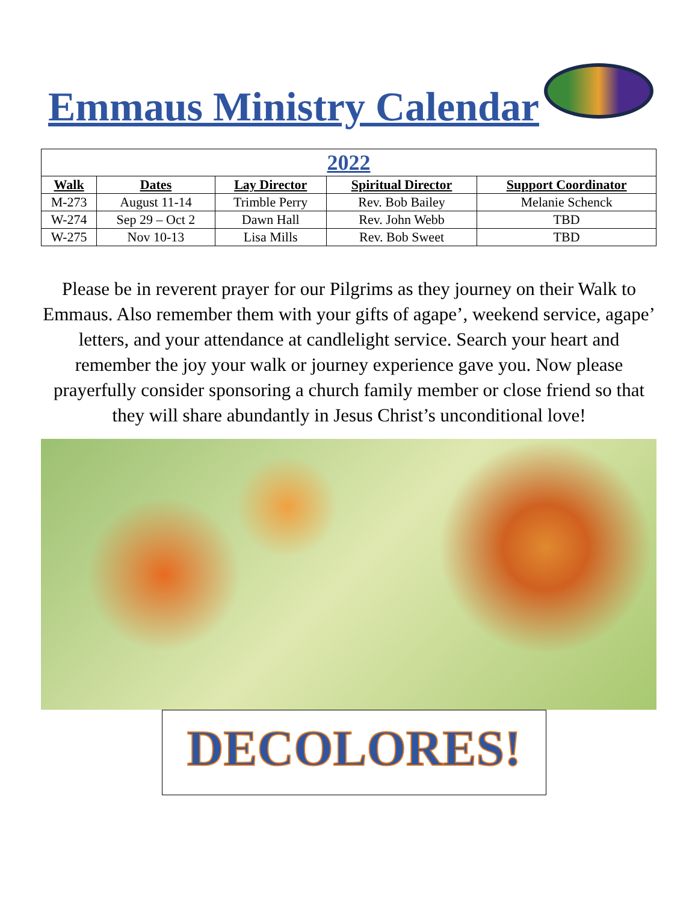Emmaus Ministry Calendar
| 2022 | | | | |
| --- | --- | --- | --- | --- |
| Walk | Dates | Lay Director | Spiritual Director | Support Coordinator |
| M-273 | August 11-14 | Trimble Perry | Rev. Bob Bailey | Melanie Schenck |
| W-274 | Sep 29 – Oct 2 | Dawn Hall | Rev. John Webb | TBD |
| W-275 | Nov 10-13 | Lisa Mills | Rev. Bob Sweet | TBD |
Please be in reverent prayer for our Pilgrims as they journey on their Walk to Emmaus. Also remember them with your gifts of agape’, weekend service, agape’ letters, and your attendance at candlelight service. Search your heart and remember the joy your walk or journey experience gave you. Now please prayerfully consider sponsoring a church family member or close friend so that they will share abundantly in Jesus Christ’s unconditional love!
DECOLORES!